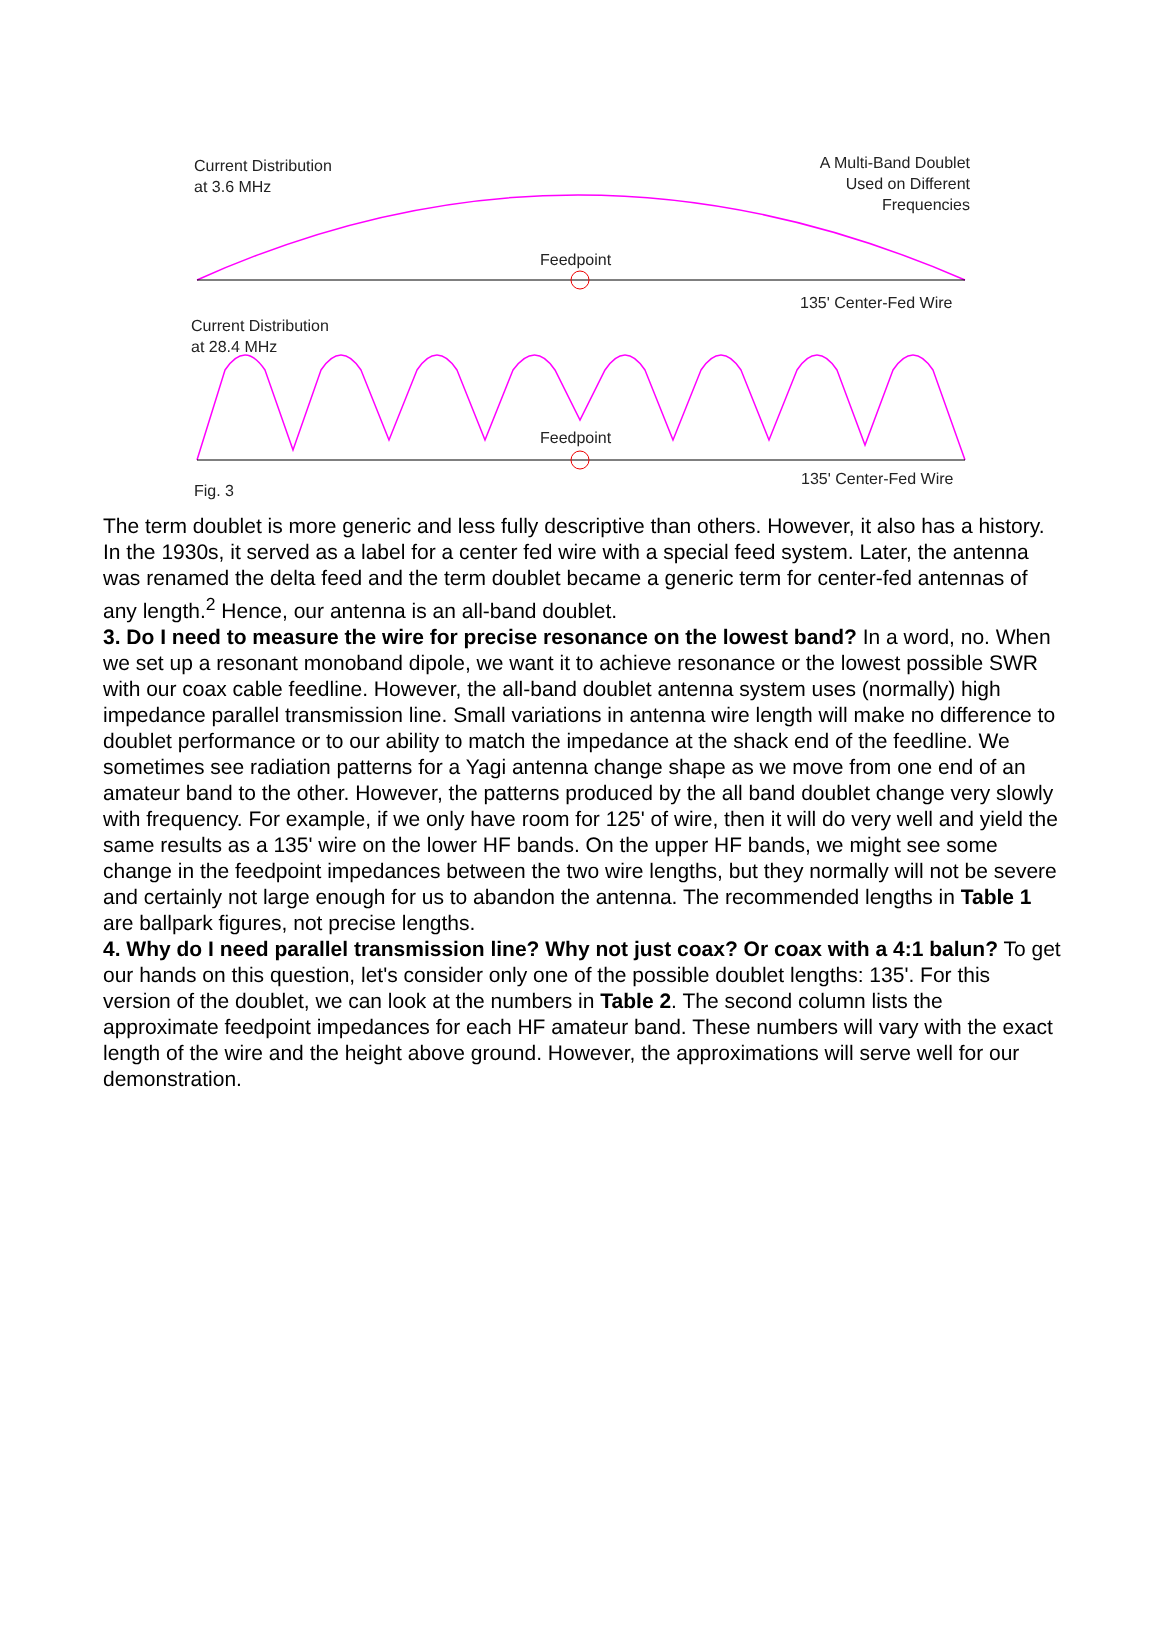Current Distribution
at 3.6 MHz
A Multi-Band Doublet
Used on Different
Frequencies
Feedpoint
135' Center-Fed Wire
Current Distribution
at 28.4 MHz
Feedpoint
135' Center-Fed Wire
Fig. 3
The term doublet is more generic and less fully descriptive than others. However, it also has a history. In the 1930s, it served as a label for a center fed wire with a special feed system. Later, the antenna was renamed the delta feed and the term doublet became a generic term for center-fed antennas of any length.<sup>2</sup> Hence, our antenna is an all-band doublet.
3. Do I need to measure the wire for precise resonance on the lowest band? In a word, no. When we set up a resonant monoband dipole, we want it to achieve resonance or the lowest possible SWR with our coax cable feedline. However, the all-band doublet antenna system uses (normally) high impedance parallel transmission line. Small variations in antenna wire length will make no difference to doublet performance or to our ability to match the impedance at the shack end of the feedline. We sometimes see radiation patterns for a Yagi antenna change shape as we move from one end of an amateur band to the other. However, the patterns produced by the all band doublet change very slowly with frequency. For example, if we only have room for 125' of wire, then it will do very well and yield the same results as a 135' wire on the lower HF bands. On the upper HF bands, we might see some change in the feedpoint impedances between the two wire lengths, but they normally will not be severe and certainly not large enough for us to abandon the antenna. The recommended lengths in Table 1 are ballpark figures, not precise lengths.
4. Why do I need parallel transmission line? Why not just coax? Or coax with a 4:1 balun? To get our hands on this question, let's consider only one of the possible doublet lengths: 135'. For this version of the doublet, we can look at the numbers in Table 2. The second column lists the approximate feedpoint impedances for each HF amateur band. These numbers will vary with the exact length of the wire and the height above ground. However, the approximations will serve well for our demonstration.